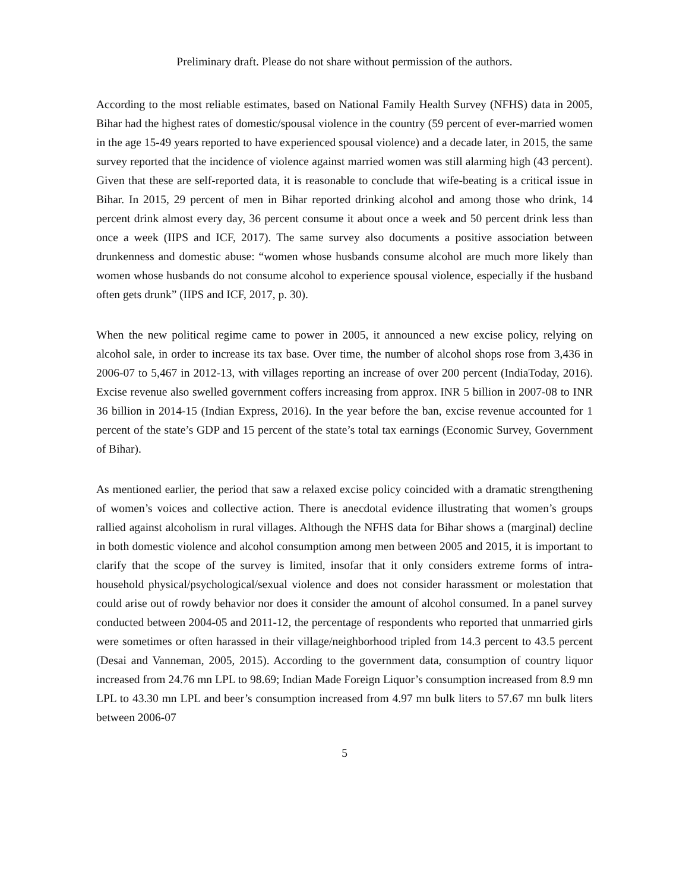Preliminary draft. Please do not share without permission of the authors.
According to the most reliable estimates, based on National Family Health Survey (NFHS) data in 2005, Bihar had the highest rates of domestic/spousal violence in the country (59 percent of ever-married women in the age 15-49 years reported to have experienced spousal violence) and a decade later, in 2015, the same survey reported that the incidence of violence against married women was still alarming high (43 percent). Given that these are self-reported data, it is reasonable to conclude that wife-beating is a critical issue in Bihar. In 2015, 29 percent of men in Bihar reported drinking alcohol and among those who drink, 14 percent drink almost every day, 36 percent consume it about once a week and 50 percent drink less than once a week (IIPS and ICF, 2017). The same survey also documents a positive association between drunkenness and domestic abuse: “women whose husbands consume alcohol are much more likely than women whose husbands do not consume alcohol to experience spousal violence, especially if the husband often gets drunk” (IIPS and ICF, 2017, p. 30).
When the new political regime came to power in 2005, it announced a new excise policy, relying on alcohol sale, in order to increase its tax base. Over time, the number of alcohol shops rose from 3,436 in 2006-07 to 5,467 in 2012-13, with villages reporting an increase of over 200 percent (IndiaToday, 2016). Excise revenue also swelled government coffers increasing from approx. INR 5 billion in 2007-08 to INR 36 billion in 2014-15 (Indian Express, 2016). In the year before the ban, excise revenue accounted for 1 percent of the state’s GDP and 15 percent of the state’s total tax earnings (Economic Survey, Government of Bihar).
As mentioned earlier, the period that saw a relaxed excise policy coincided with a dramatic strengthening of women’s voices and collective action. There is anecdotal evidence illustrating that women’s groups rallied against alcoholism in rural villages. Although the NFHS data for Bihar shows a (marginal) decline in both domestic violence and alcohol consumption among men between 2005 and 2015, it is important to clarify that the scope of the survey is limited, insofar that it only considers extreme forms of intra-household physical/psychological/sexual violence and does not consider harassment or molestation that could arise out of rowdy behavior nor does it consider the amount of alcohol consumed. In a panel survey conducted between 2004-05 and 2011-12, the percentage of respondents who reported that unmarried girls were sometimes or often harassed in their village/neighborhood tripled from 14.3 percent to 43.5 percent (Desai and Vanneman, 2005, 2015). According to the government data, consumption of country liquor increased from 24.76 mn LPL to 98.69; Indian Made Foreign Liquor’s consumption increased from 8.9 mn LPL to 43.30 mn LPL and beer’s consumption increased from 4.97 mn bulk liters to 57.67 mn bulk liters between 2006-07
5